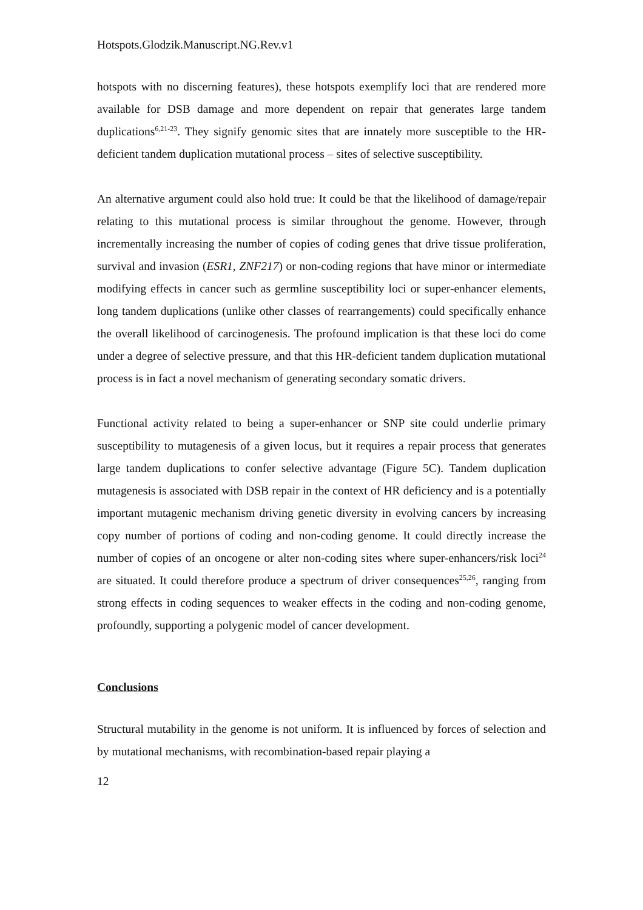Hotspots.Glodzik.Manuscript.NG.Rev.v1
hotspots with no discerning features), these hotspots exemplify loci that are rendered more available for DSB damage and more dependent on repair that generates large tandem duplications<sup>6,21-23</sup>. They signify genomic sites that are innately more susceptible to the HR-deficient tandem duplication mutational process – sites of selective susceptibility.
An alternative argument could also hold true: It could be that the likelihood of damage/repair relating to this mutational process is similar throughout the genome. However, through incrementally increasing the number of copies of coding genes that drive tissue proliferation, survival and invasion (ESR1, ZNF217) or non-coding regions that have minor or intermediate modifying effects in cancer such as germline susceptibility loci or super-enhancer elements, long tandem duplications (unlike other classes of rearrangements) could specifically enhance the overall likelihood of carcinogenesis. The profound implication is that these loci do come under a degree of selective pressure, and that this HR-deficient tandem duplication mutational process is in fact a novel mechanism of generating secondary somatic drivers.
Functional activity related to being a super-enhancer or SNP site could underlie primary susceptibility to mutagenesis of a given locus, but it requires a repair process that generates large tandem duplications to confer selective advantage (Figure 5C). Tandem duplication mutagenesis is associated with DSB repair in the context of HR deficiency and is a potentially important mutagenic mechanism driving genetic diversity in evolving cancers by increasing copy number of portions of coding and non-coding genome. It could directly increase the number of copies of an oncogene or alter non-coding sites where super-enhancers/risk loci<sup>24</sup> are situated. It could therefore produce a spectrum of driver consequences<sup>25,26</sup>, ranging from strong effects in coding sequences to weaker effects in the coding and non-coding genome, profoundly, supporting a polygenic model of cancer development.
Conclusions
Structural mutability in the genome is not uniform. It is influenced by forces of selection and by mutational mechanisms, with recombination-based repair playing a
12